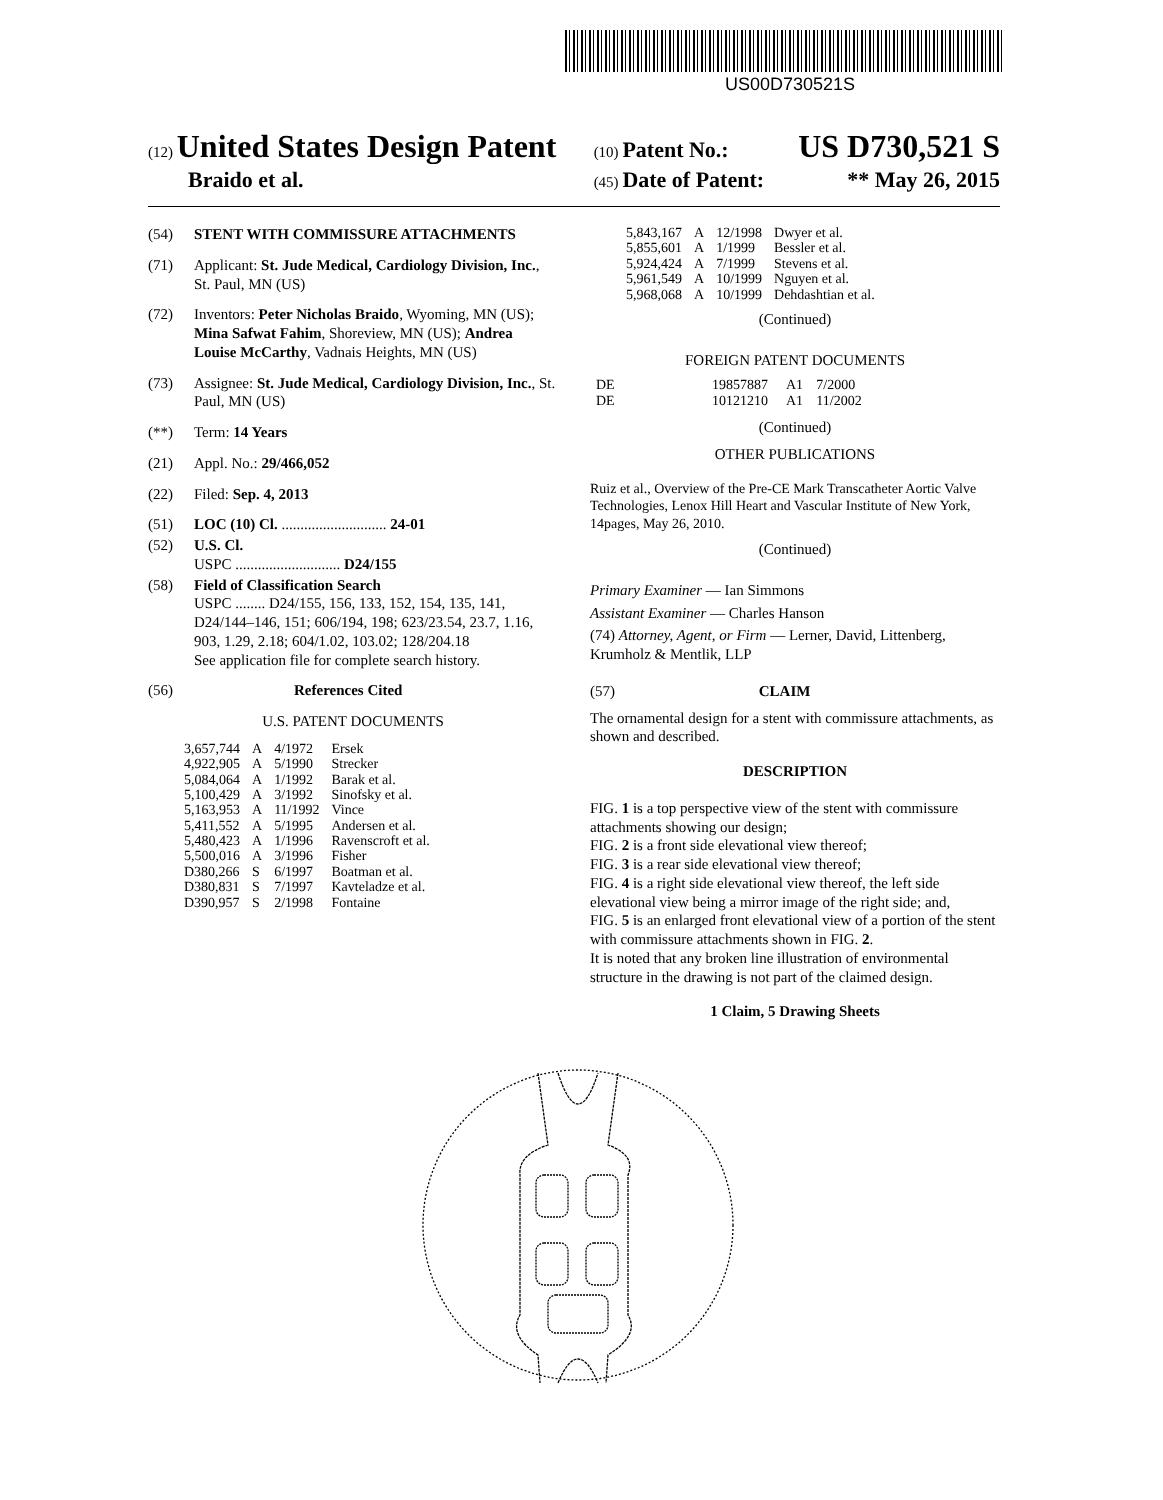US00D730521S
| (12) United States Design Patent | (10) Patent No.: | US D730,521 S |
| Braido et al. | (45) Date of Patent: | ** May 26, 2015 |
(54) STENT WITH COMMISSURE ATTACHMENTS
(71) Applicant: St. Jude Medical, Cardiology Division, Inc., St. Paul, MN (US)
(72) Inventors: Peter Nicholas Braido, Wyoming, MN (US); Mina Safwat Fahim, Shoreview, MN (US); Andrea Louise McCarthy, Vadnais Heights, MN (US)
(73) Assignee: St. Jude Medical, Cardiology Division, Inc., St. Paul, MN (US)
(**) Term: 14 Years
(21) Appl. No.: 29/466,052
(22) Filed: Sep. 4, 2013
(51) LOC (10) Cl. ............................ 24-01
(52) U.S. Cl.
USPC ............................ D24/155
(58) Field of Classification Search
USPC ........ D24/155, 156, 133, 152, 154, 135, 141, D24/144–146, 151; 606/194, 198; 623/23.54, 23.7, 1.16, 903, 1.29, 2.18; 604/1.02, 103.02; 128/204.18
See application file for complete search history.
(56) References Cited
U.S. PATENT DOCUMENTS
| 3,657,744 | A | 4/1972 | Ersek |
| 4,922,905 | A | 5/1990 | Strecker |
| 5,084,064 | A | 1/1992 | Barak et al. |
| 5,100,429 | A | 3/1992 | Sinofsky et al. |
| 5,163,953 | A | 11/1992 | Vince |
| 5,411,552 | A | 5/1995 | Andersen et al. |
| 5,480,423 | A | 1/1996 | Ravenscroft et al. |
| 5,500,016 | A | 3/1996 | Fisher |
| D380,266 | S | 6/1997 | Boatman et al. |
| D380,831 | S | 7/1997 | Kavteladze et al. |
| D390,957 | S | 2/1998 | Fontaine |
| 5,843,167 | A | 12/1998 | Dwyer et al. |
| 5,855,601 | A | 1/1999 | Bessler et al. |
| 5,924,424 | A | 7/1999 | Stevens et al. |
| 5,961,549 | A | 10/1999 | Nguyen et al. |
| 5,968,068 | A | 10/1999 | Dehdashtian et al. |
(Continued)
FOREIGN PATENT DOCUMENTS
| DE | 19857887 | A1 | 7/2000 |
| DE | 10121210 | A1 | 11/2002 |
(Continued)
OTHER PUBLICATIONS
Ruiz et al., Overview of the Pre-CE Mark Transcatheter Aortic Valve Technologies, Lenox Hill Heart and Vascular Institute of New York, 14pages, May 26, 2010.
(Continued)
Primary Examiner — Ian Simmons
Assistant Examiner — Charles Hanson
(74) Attorney, Agent, or Firm — Lerner, David, Littenberg, Krumholz & Mentlik, LLP
(57) CLAIM
The ornamental design for a stent with commissure attachments, as shown and described.
DESCRIPTION
FIG. 1 is a top perspective view of the stent with commissure attachments showing our design;
FIG. 2 is a front side elevational view thereof;
FIG. 3 is a rear side elevational view thereof;
FIG. 4 is a right side elevational view thereof, the left side elevational view being a mirror image of the right side; and,
FIG. 5 is an enlarged front elevational view of a portion of the stent with commissure attachments shown in FIG. 2.
It is noted that any broken line illustration of environmental structure in the drawing is not part of the claimed design.
1 Claim, 5 Drawing Sheets